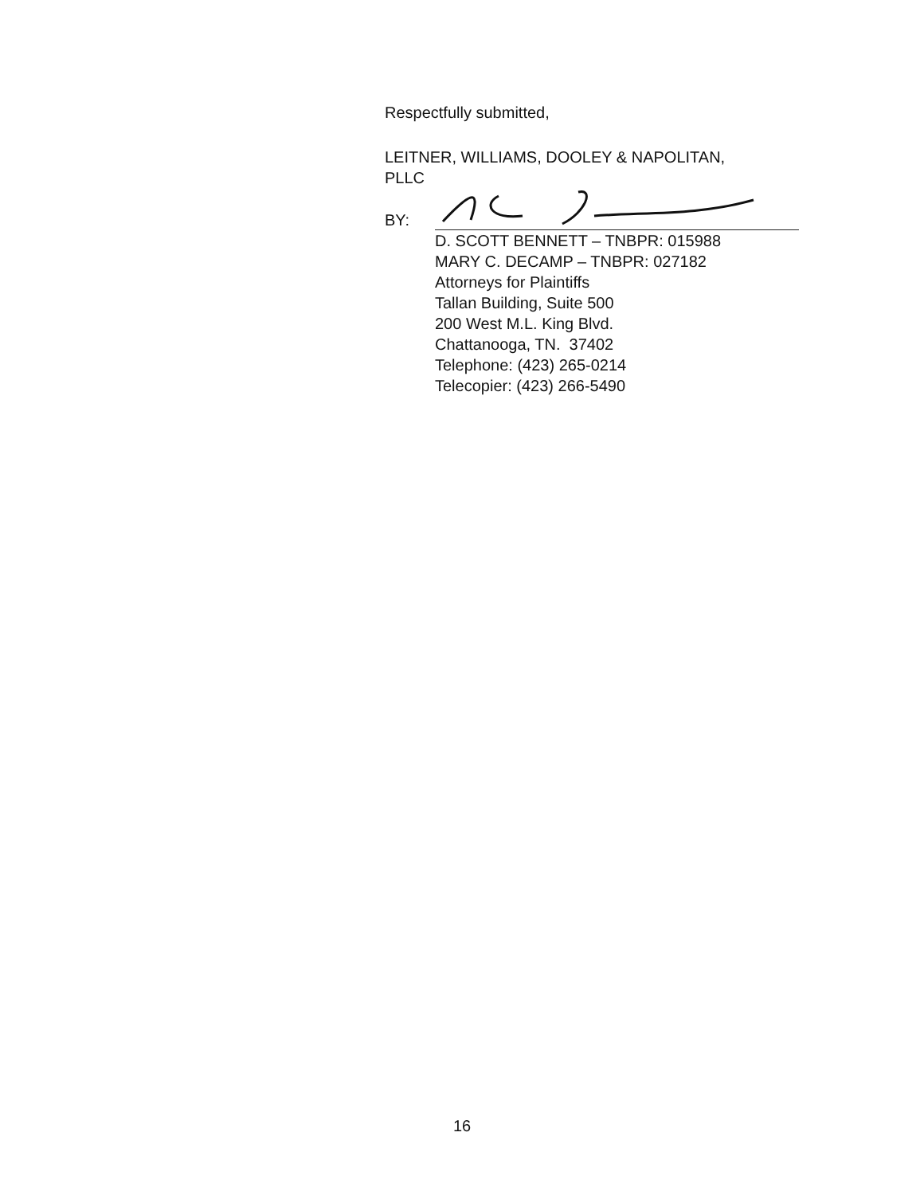Respectfully submitted,
LEITNER, WILLIAMS, DOOLEY & NAPOLITAN,
PLLC
BY:
D. SCOTT BENNETT – TNBPR: 015988
MARY C. DECAMP – TNBPR: 027182
Attorneys for Plaintiffs
Tallan Building, Suite 500
200 West M.L. King Blvd.
Chattanooga, TN. 37402
Telephone: (423) 265-0214
Telecopier: (423) 266-5490
16